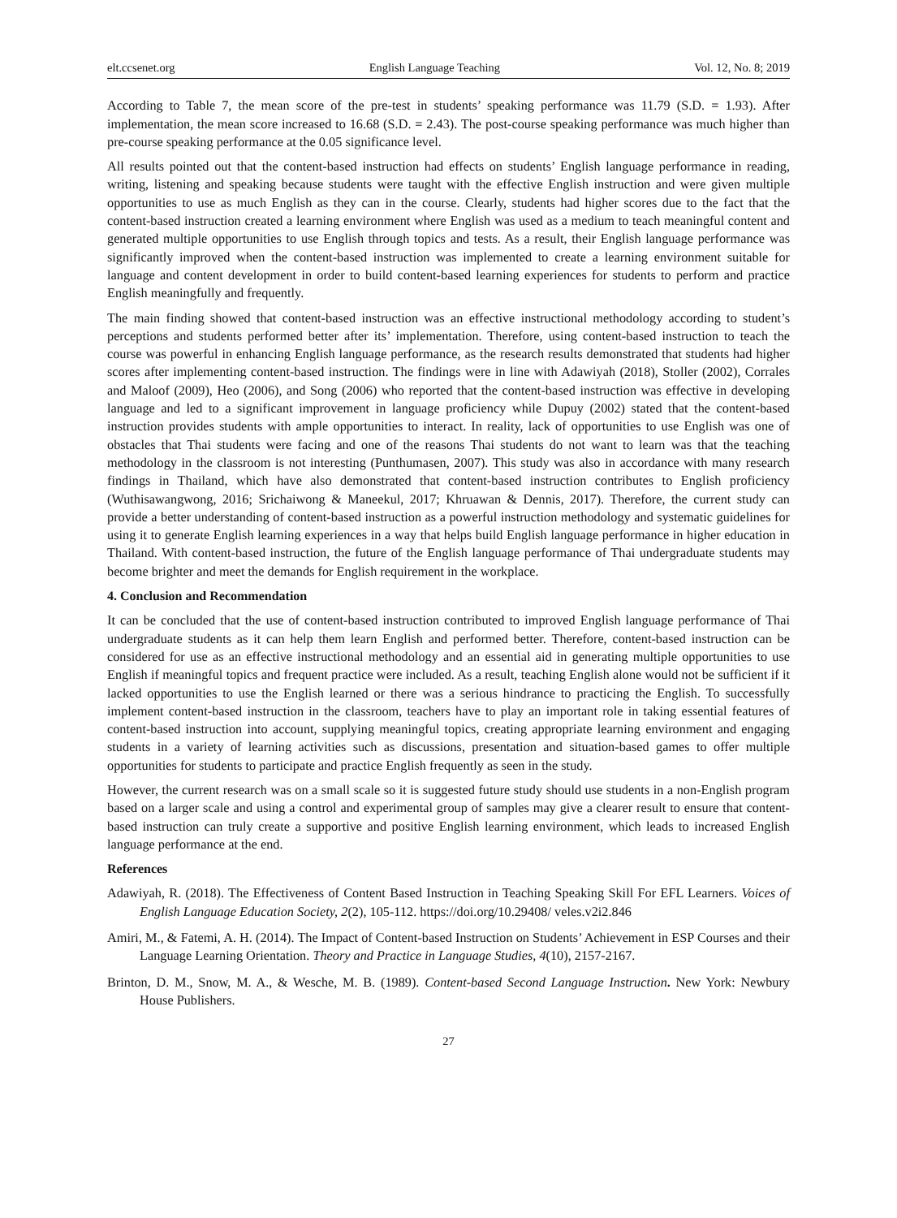elt.ccsenet.org English Language Teaching Vol. 12, No. 8; 2019
According to Table 7, the mean score of the pre-test in students’ speaking performance was 11.79 (S.D. = 1.93). After implementation, the mean score increased to 16.68 (S.D. = 2.43). The post-course speaking performance was much higher than pre-course speaking performance at the 0.05 significance level.
All results pointed out that the content-based instruction had effects on students’ English language performance in reading, writing, listening and speaking because students were taught with the effective English instruction and were given multiple opportunities to use as much English as they can in the course. Clearly, students had higher scores due to the fact that the content-based instruction created a learning environment where English was used as a medium to teach meaningful content and generated multiple opportunities to use English through topics and tests. As a result, their English language performance was significantly improved when the content-based instruction was implemented to create a learning environment suitable for language and content development in order to build content-based learning experiences for students to perform and practice English meaningfully and frequently.
The main finding showed that content-based instruction was an effective instructional methodology according to student’s perceptions and students performed better after its’ implementation. Therefore, using content-based instruction to teach the course was powerful in enhancing English language performance, as the research results demonstrated that students had higher scores after implementing content-based instruction. The findings were in line with Adawiyah (2018), Stoller (2002), Corrales and Maloof (2009), Heo (2006), and Song (2006) who reported that the content-based instruction was effective in developing language and led to a significant improvement in language proficiency while Dupuy (2002) stated that the content-based instruction provides students with ample opportunities to interact. In reality, lack of opportunities to use English was one of obstacles that Thai students were facing and one of the reasons Thai students do not want to learn was that the teaching methodology in the classroom is not interesting (Punthumasen, 2007). This study was also in accordance with many research findings in Thailand, which have also demonstrated that content-based instruction contributes to English proficiency (Wuthisawangwong, 2016; Srichaiwong & Maneekul, 2017; Khruawan & Dennis, 2017). Therefore, the current study can provide a better understanding of content-based instruction as a powerful instruction methodology and systematic guidelines for using it to generate English learning experiences in a way that helps build English language performance in higher education in Thailand. With content-based instruction, the future of the English language performance of Thai undergraduate students may become brighter and meet the demands for English requirement in the workplace.
4. Conclusion and Recommendation
It can be concluded that the use of content-based instruction contributed to improved English language performance of Thai undergraduate students as it can help them learn English and performed better. Therefore, content-based instruction can be considered for use as an effective instructional methodology and an essential aid in generating multiple opportunities to use English if meaningful topics and frequent practice were included. As a result, teaching English alone would not be sufficient if it lacked opportunities to use the English learned or there was a serious hindrance to practicing the English. To successfully implement content-based instruction in the classroom, teachers have to play an important role in taking essential features of content-based instruction into account, supplying meaningful topics, creating appropriate learning environment and engaging students in a variety of learning activities such as discussions, presentation and situation-based games to offer multiple opportunities for students to participate and practice English frequently as seen in the study.
However, the current research was on a small scale so it is suggested future study should use students in a non-English program based on a larger scale and using a control and experimental group of samples may give a clearer result to ensure that content-based instruction can truly create a supportive and positive English learning environment, which leads to increased English language performance at the end.
References
Adawiyah, R. (2018). The Effectiveness of Content Based Instruction in Teaching Speaking Skill For EFL Learners. Voices of English Language Education Society, 2(2), 105-112. https://doi.org/10.29408/ veles.v2i2.846
Amiri, M., & Fatemi, A. H. (2014). The Impact of Content-based Instruction on Students’ Achievement in ESP Courses and their Language Learning Orientation. Theory and Practice in Language Studies, 4(10), 2157-2167.
Brinton, D. M., Snow, M. A., & Wesche, M. B. (1989). Content-based Second Language Instruction. New York: Newbury House Publishers.
27